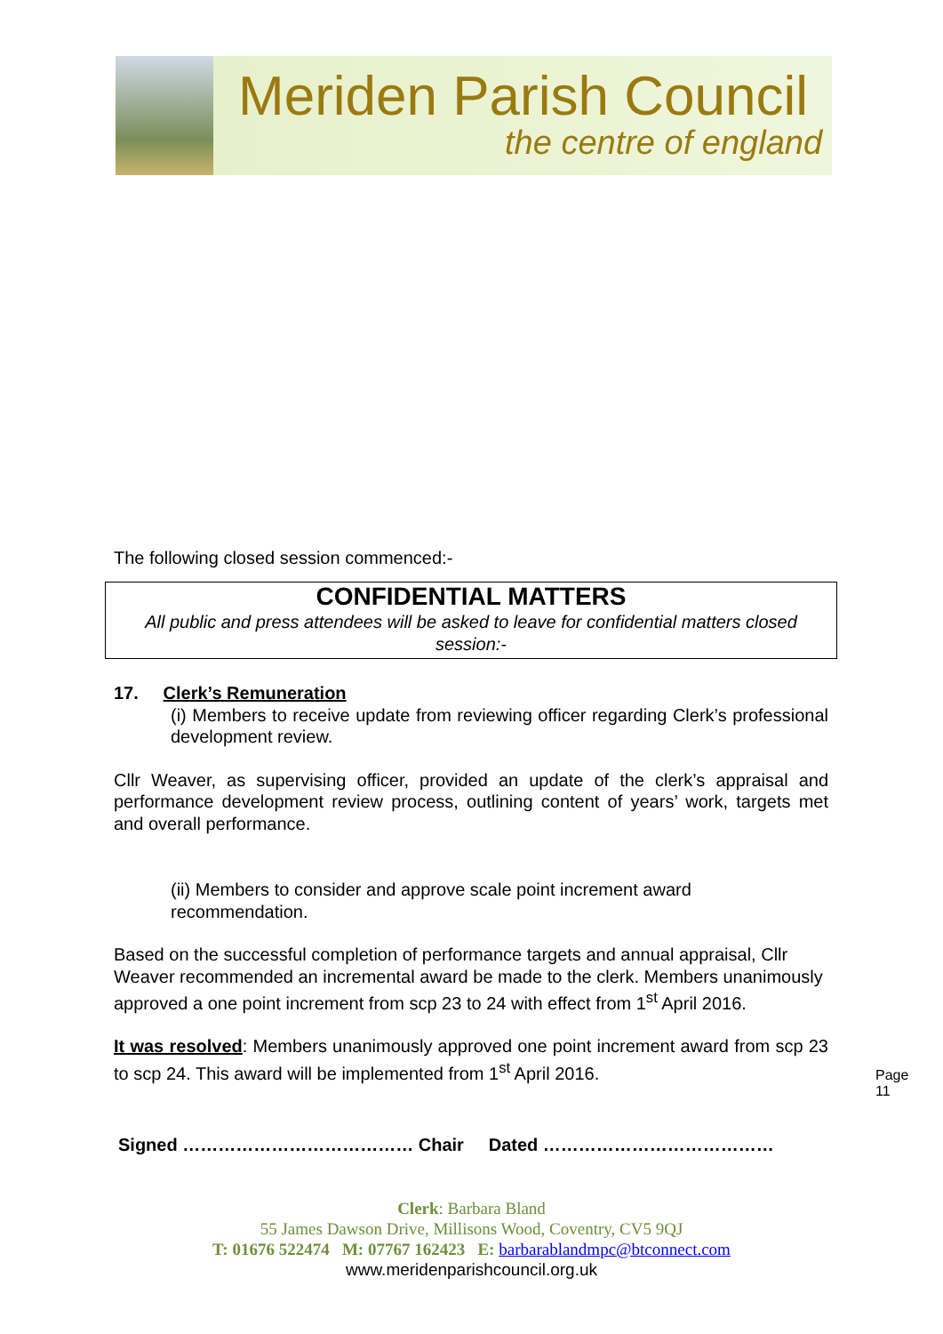Meriden Parish Council
the centre of england
The following closed session commenced:-
CONFIDENTIAL MATTERS
All public and press attendees will be asked to leave for confidential matters closed session:-
17. Clerk’s Remuneration
(i) Members to receive update from reviewing officer regarding Clerk’s professional development review.
Cllr Weaver, as supervising officer, provided an update of the clerk’s appraisal and performance development review process, outlining content of years’ work, targets met and overall performance.
(ii) Members to consider and approve scale point increment award recommendation.
Based on the successful completion of performance targets and annual appraisal, Cllr Weaver recommended an incremental award be made to the clerk. Members unanimously approved a one point increment from scp 23 to 24 with effect from 1<sup>st</sup> April 2016.
It was resolved: Members unanimously approved one point increment award from scp 23 to scp 24. This award will be implemented from 1<sup>st</sup> April 2016.
Signed ………………………………… Chair Dated …………………………………
Page 11
Clerk: Barbara Bland
55 James Dawson Drive, Millisons Wood, Coventry, CV5 9QJ
T: 01676 522474 M: 07767 162423 E: barbarablandmpc@btconnect.com
www.meridenparishcouncil.org.uk